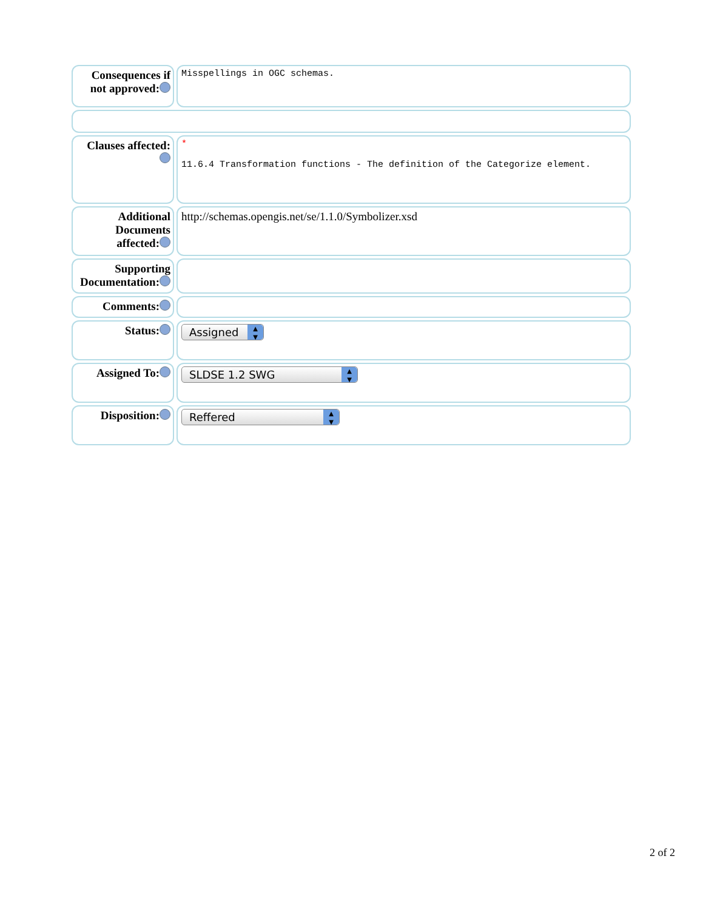| Consequences if not approved: | Misspellings in OGC schemas. |
| Clauses affected: | * 11.6.4 Transformation functions - The definition of the Categorize element. |
| Additional Documents affected: | http://schemas.opengis.net/se/1.1.0/Symbolizer.xsd |
| Supporting Documentation: | |
| Comments: | |
| Status: | Assigned ▲ ▼ |
| Assigned To: | SLDSE 1.2 SWG ▲ ▼ |
| Disposition: | Reffered ▲ ▼ |
2 of 2